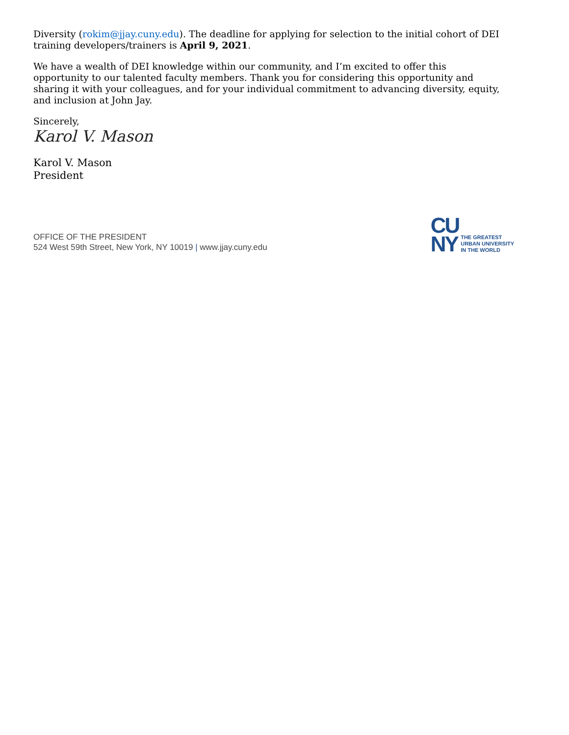Diversity (rokim@jjay.cuny.edu). The deadline for applying for selection to the initial cohort of DEI training developers/trainers is April 9, 2021.
We have a wealth of DEI knowledge within our community, and I’m excited to offer this opportunity to our talented faculty members. Thank you for considering this opportunity and sharing it with your colleagues, and for your individual commitment to advancing diversity, equity, and inclusion at John Jay.
Sincerely,
Karol V. Mason
Karol V. Mason
President
OFFICE OF THE PRESIDENT
524 West 59th Street, New York, NY 10019 | www.jjay.cuny.edu
CU
NY
THE GREATEST
URBAN UNIVERSITY
IN THE WORLD